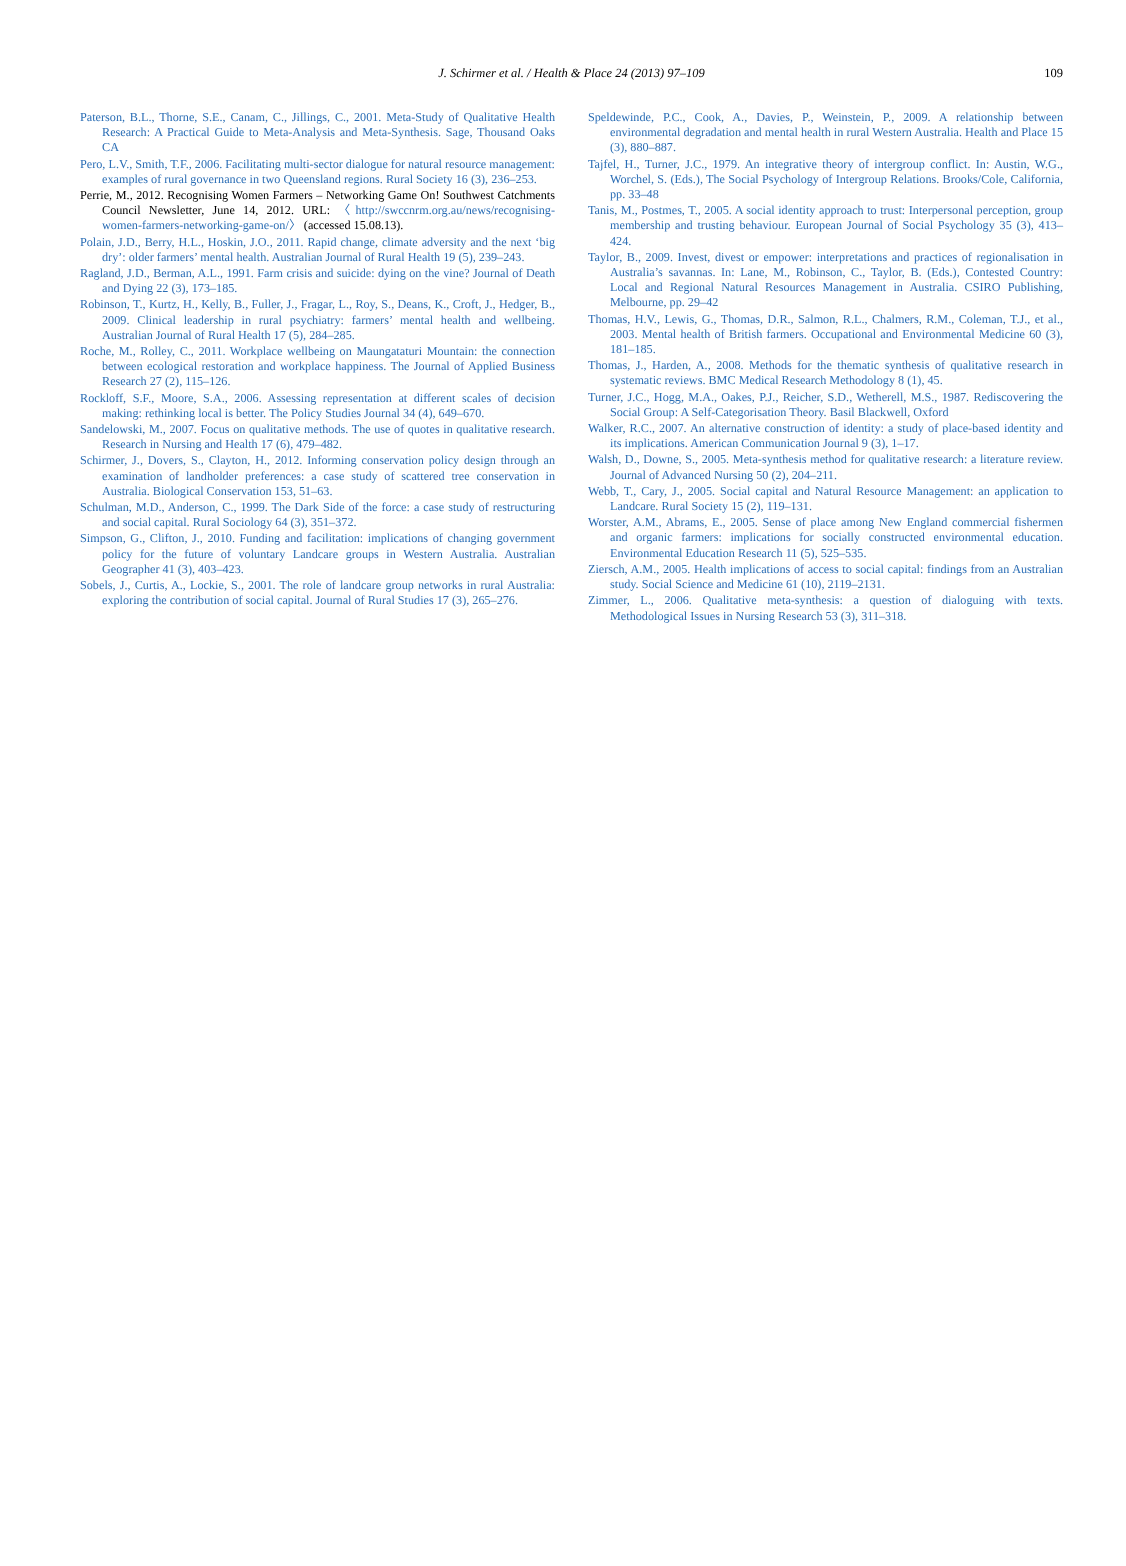J. Schirmer et al. / Health & Place 24 (2013) 97–109 109
Paterson, B.L., Thorne, S.E., Canam, C., Jillings, C., 2001. Meta-Study of Qualitative Health Research: A Practical Guide to Meta-Analysis and Meta-Synthesis. Sage, Thousand Oaks CA
Pero, L.V., Smith, T.F., 2006. Facilitating multi-sector dialogue for natural resource management: examples of rural governance in two Queensland regions. Rural Society 16 (3), 236–253.
Perrie, M., 2012. Recognising Women Farmers – Networking Game On! Southwest Catchments Council Newsletter, June 14, 2012. URL: 〈http://swccnrm.org.au/news/recognising-women-farmers-networking-game-on/〉 (accessed 15.08.13).
Polain, J.D., Berry, H.L., Hoskin, J.O., 2011. Rapid change, climate adversity and the next ‘big dry’: older farmers’ mental health. Australian Journal of Rural Health 19 (5), 239–243.
Ragland, J.D., Berman, A.L., 1991. Farm crisis and suicide: dying on the vine? Journal of Death and Dying 22 (3), 173–185.
Robinson, T., Kurtz, H., Kelly, B., Fuller, J., Fragar, L., Roy, S., Deans, K., Croft, J., Hedger, B., 2009. Clinical leadership in rural psychiatry: farmers’ mental health and wellbeing. Australian Journal of Rural Health 17 (5), 284–285.
Roche, M., Rolley, C., 2011. Workplace wellbeing on Maungataturi Mountain: the connection between ecological restoration and workplace happiness. The Journal of Applied Business Research 27 (2), 115–126.
Rockloff, S.F., Moore, S.A., 2006. Assessing representation at different scales of decision making: rethinking local is better. The Policy Studies Journal 34 (4), 649–670.
Sandelowski, M., 2007. Focus on qualitative methods. The use of quotes in qualitative research. Research in Nursing and Health 17 (6), 479–482.
Schirmer, J., Dovers, S., Clayton, H., 2012. Informing conservation policy design through an examination of landholder preferences: a case study of scattered tree conservation in Australia. Biological Conservation 153, 51–63.
Schulman, M.D., Anderson, C., 1999. The Dark Side of the force: a case study of restructuring and social capital. Rural Sociology 64 (3), 351–372.
Simpson, G., Clifton, J., 2010. Funding and facilitation: implications of changing government policy for the future of voluntary Landcare groups in Western Australia. Australian Geographer 41 (3), 403–423.
Sobels, J., Curtis, A., Lockie, S., 2001. The role of landcare group networks in rural Australia: exploring the contribution of social capital. Journal of Rural Studies 17 (3), 265–276.
Speldewinde, P.C., Cook, A., Davies, P., Weinstein, P., 2009. A relationship between environmental degradation and mental health in rural Western Australia. Health and Place 15 (3), 880–887.
Tajfel, H., Turner, J.C., 1979. An integrative theory of intergroup conflict. In: Austin, W.G., Worchel, S. (Eds.), The Social Psychology of Intergroup Relations. Brooks/Cole, California, pp. 33–48
Tanis, M., Postmes, T., 2005. A social identity approach to trust: Interpersonal perception, group membership and trusting behaviour. European Journal of Social Psychology 35 (3), 413–424.
Taylor, B., 2009. Invest, divest or empower: interpretations and practices of regionalisation in Australia’s savannas. In: Lane, M., Robinson, C., Taylor, B. (Eds.), Contested Country: Local and Regional Natural Resources Management in Australia. CSIRO Publishing, Melbourne, pp. 29–42
Thomas, H.V., Lewis, G., Thomas, D.R., Salmon, R.L., Chalmers, R.M., Coleman, T.J., et al., 2003. Mental health of British farmers. Occupational and Environmental Medicine 60 (3), 181–185.
Thomas, J., Harden, A., 2008. Methods for the thematic synthesis of qualitative research in systematic reviews. BMC Medical Research Methodology 8 (1), 45.
Turner, J.C., Hogg, M.A., Oakes, P.J., Reicher, S.D., Wetherell, M.S., 1987. Rediscovering the Social Group: A Self-Categorisation Theory. Basil Blackwell, Oxford
Walker, R.C., 2007. An alternative construction of identity: a study of place-based identity and its implications. American Communication Journal 9 (3), 1–17.
Walsh, D., Downe, S., 2005. Meta-synthesis method for qualitative research: a literature review. Journal of Advanced Nursing 50 (2), 204–211.
Webb, T., Cary, J., 2005. Social capital and Natural Resource Management: an application to Landcare. Rural Society 15 (2), 119–131.
Worster, A.M., Abrams, E., 2005. Sense of place among New England commercial fishermen and organic farmers: implications for socially constructed environmental education. Environmental Education Research 11 (5), 525–535.
Ziersch, A.M., 2005. Health implications of access to social capital: findings from an Australian study. Social Science and Medicine 61 (10), 2119–2131.
Zimmer, L., 2006. Qualitative meta-synthesis: a question of dialoguing with texts. Methodological Issues in Nursing Research 53 (3), 311–318.